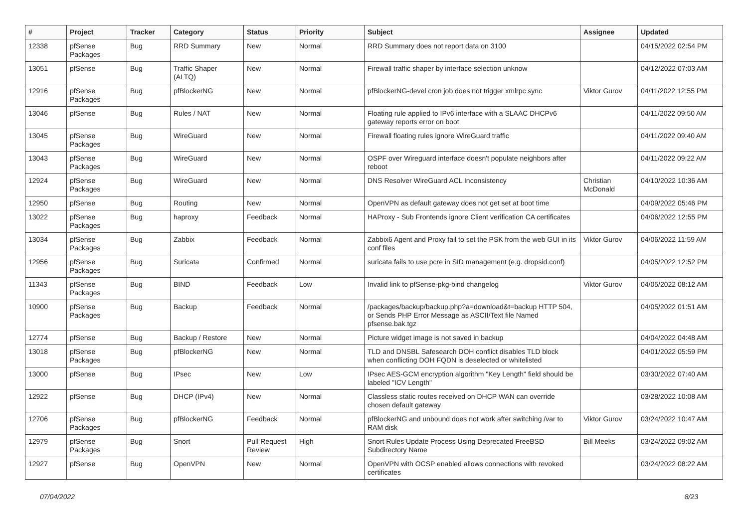| # | Project | Tracker | Category | Status | Priority | Subject | Assignee | Updated |
| --- | --- | --- | --- | --- | --- | --- | --- | --- |
| 12338 | pfSense Packages | Bug | RRD Summary | New | Normal | RRD Summary does not report data on 3100 | | 04/15/2022 02:54 PM |
| 13051 | pfSense | Bug | Traffic Shaper (ALTQ) | New | Normal | Firewall traffic shaper by interface selection unknow | | 04/12/2022 07:03 AM |
| 12916 | pfSense Packages | Bug | pfBlockerNG | New | Normal | pfBlockerNG-devel cron job does not trigger xmlrpc sync | Viktor Gurov | 04/11/2022 12:55 PM |
| 13046 | pfSense | Bug | Rules / NAT | New | Normal | Floating rule applied to IPv6 interface with a SLAAC DHCPv6 gateway reports error on boot | | 04/11/2022 09:50 AM |
| 13045 | pfSense Packages | Bug | WireGuard | New | Normal | Firewall floating rules ignore WireGuard traffic | | 04/11/2022 09:40 AM |
| 13043 | pfSense Packages | Bug | WireGuard | New | Normal | OSPF over Wireguard interface doesn't populate neighbors after reboot | | 04/11/2022 09:22 AM |
| 12924 | pfSense Packages | Bug | WireGuard | New | Normal | DNS Resolver WireGuard ACL Inconsistency | Christian McDonald | 04/10/2022 10:36 AM |
| 12950 | pfSense | Bug | Routing | New | Normal | OpenVPN as default gateway does not get set at boot time | | 04/09/2022 05:46 PM |
| 13022 | pfSense Packages | Bug | haproxy | Feedback | Normal | HAProxy - Sub Frontends ignore Client verification CA certificates | | 04/06/2022 12:55 PM |
| 13034 | pfSense Packages | Bug | Zabbix | Feedback | Normal | Zabbix6 Agent and Proxy fail to set the PSK from the web GUI in its conf files | Viktor Gurov | 04/06/2022 11:59 AM |
| 12956 | pfSense Packages | Bug | Suricata | Confirmed | Normal | suricata fails to use pcre in SID management (e.g. dropsid.conf) | | 04/05/2022 12:52 PM |
| 11343 | pfSense Packages | Bug | BIND | Feedback | Low | Invalid link to pfSense-pkg-bind changelog | Viktor Gurov | 04/05/2022 08:12 AM |
| 10900 | pfSense Packages | Bug | Backup | Feedback | Normal | /packages/backup/backup.php?a=download&t=backup HTTP 504, or Sends PHP Error Message as ASCII/Text file Named pfsense.bak.tgz | | 04/05/2022 01:51 AM |
| 12774 | pfSense | Bug | Backup / Restore | New | Normal | Picture widget image is not saved in backup | | 04/04/2022 04:48 AM |
| 13018 | pfSense Packages | Bug | pfBlockerNG | New | Normal | TLD and DNSBL Safesearch DOH conflict disables TLD block when conflicting DOH FQDN is deselected or whitelisted | | 04/01/2022 05:59 PM |
| 13000 | pfSense | Bug | IPsec | New | Low | IPsec AES-GCM encryption algorithm "Key Length" field should be labeled "ICV Length" | | 03/30/2022 07:40 AM |
| 12922 | pfSense | Bug | DHCP (IPv4) | New | Normal | Classless static routes received on DHCP WAN can override chosen default gateway | | 03/28/2022 10:08 AM |
| 12706 | pfSense Packages | Bug | pfBlockerNG | Feedback | Normal | pfBlockerNG and unbound does not work after switching /var to RAM disk | Viktor Gurov | 03/24/2022 10:47 AM |
| 12979 | pfSense Packages | Bug | Snort | Pull Request Review | High | Snort Rules Update Process Using Deprecated FreeBSD Subdirectory Name | Bill Meeks | 03/24/2022 09:02 AM |
| 12927 | pfSense | Bug | OpenVPN | New | Normal | OpenVPN with OCSP enabled allows connections with revoked certificates | | 03/24/2022 08:22 AM |
07/04/2022 8/23